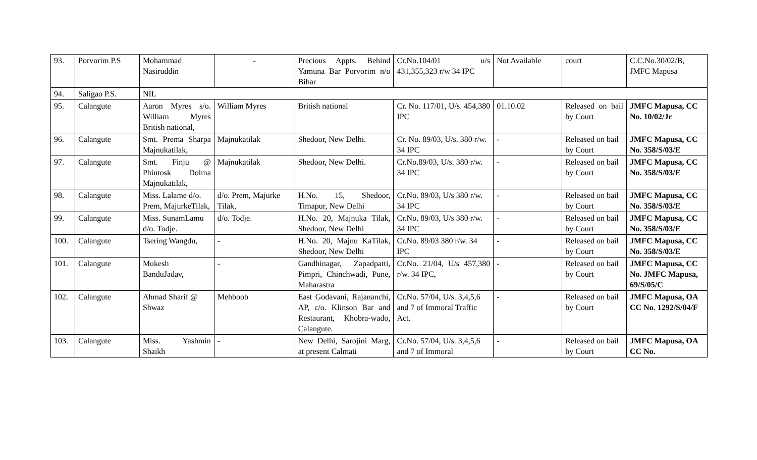| 93. | Porvorim P.S | Mohammad Nasiruddin | - | Precious Appts. Behind Yamuna Bar Porvorim n/o Bihar | Cr.No.104/01 u/s 431,355,323 r/w 34 IPC | Not Available | court | C.C.No.30/02/B, JMFC Mapusa |
| 94. | Saligao P.S. | NIL | | | | | | |
| 95. | Calangute | Aaron Myres s/o. William Myres British national, | William Myres | British national | Cr. No. 117/01, U/s. 454,380 IPC | 01.10.02 | Released on bail by Court | JMFC Mapusa, CC No. 10/02/Jr |
| 96. | Calangute | Smt. Prema Sharpa Majnukatilak, | Majnukatilak | Shedoor, New Delhi. | Cr. No. 89/03, U/s. 380 r/w. 34 IPC | - | Released on bail by Court | JMFC Mapusa, CC No. 358/S/03/E |
| 97. | Calangute | Smt. Finju @ Phintosk Dolma Majnukatilak, | Majnukatilak | Shedoor, New Delhi. | Cr.No.89/03, U/s. 380 r/w. 34 IPC | - | Released on bail by Court | JMFC Mapusa, CC No. 358/S/03/E |
| 98. | Calangute | Miss. Lalame d/o. Prem, MajurkeTilak, | d/o. Prem, Majurke Tilak, | H.No. 15, Shedoor, Timapur, New Delhi | Cr.No. 89/03, U/s 380 r/w. 34 IPC | - | Released on bail by Court | JMFC Mapusa, CC No. 358/S/03/E |
| 99. | Calangute | Miss. SunamLamu d/o. Todje. | d/o. Todje. | H.No. 20, Majnuka Tilak, Shedoor, New Delhi | Cr.No. 89/03, U/s 380 r/w. 34 IPC | - | Released on bail by Court | JMFC Mapusa, CC No. 358/S/03/E |
| 100. | Calangute | Tsering Wangdu, | - | H.No. 20, Majnu KaTilak, Shedoor, New Delhi | Cr.No. 89/03 380 r/w. 34 IPC | - | Released on bail by Court | JMFC Mapusa, CC No. 358/S/03/E |
| 101. | Calangute | Mukesh BanduJadav, | - | Gandhinagar, Zapadpatti, Pimpri, Chinchwadi, Pune, Maharastra | Cr.No. 21/04, U/s 457,380 r/w. 34 IPC, | - | Released on bail by Court | JMFC Mapusa, CC No. JMFC Mapusa, 69/S/05/C |
| 102. | Calangute | Ahmad Sharif @ Shwaz | Mehboob | East Godavani, Rajananchi, AP, c/o. Klinson Bar and Restaurant, Khobra-wado, Calangute. | Cr.No. 57/04, U/s. 3,4,5,6 and 7 of Immoral Traffic Act. | - | Released on bail by Court | JMFC Mapusa, OA CC No. 1292/S/04/F |
| 103. | Calangute | Miss. Yashmin Shaikh | - | New Delhi, Sarojini Marg, at present Calmati | Cr.No. 57/04, U/s. 3,4,5,6 and 7 of Immoral | - | Released on bail by Court | JMFC Mapusa, OA CC No. |